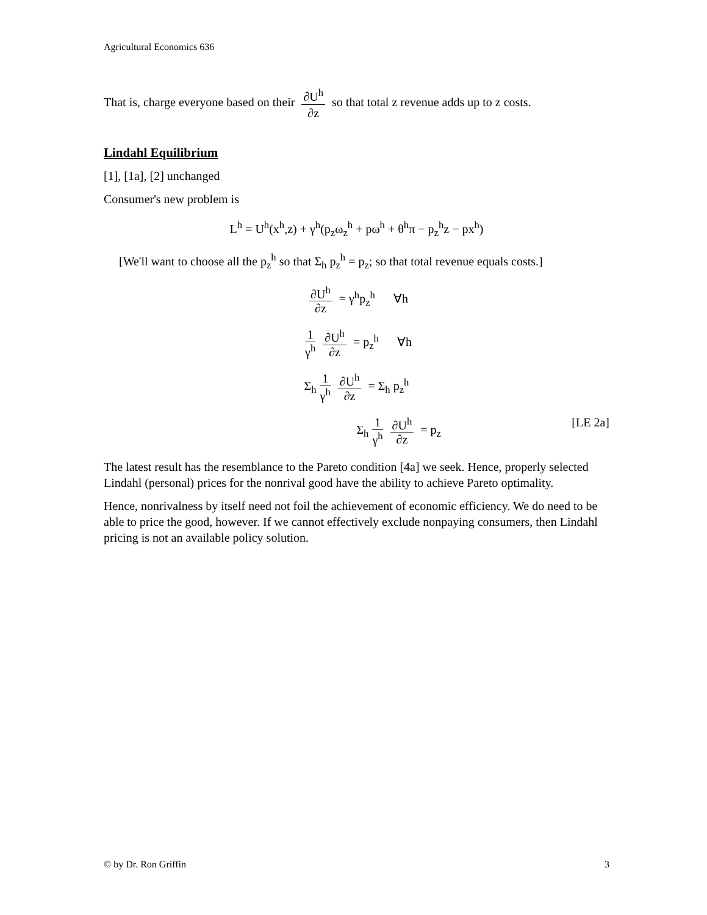Agricultural Economics 636
That is, charge everyone based on their ∂U<sup>h</sup> ∂z so that total z revenue adds up to z costs.
Lindahl Equilibrium
[1], [1a], [2] unchanged
Consumer's new problem is
L<sup>h</sup> = U<sup>h</sup>(x<sup>h</sup>,z) + γ<sup>h</sup>(p<sub>z</sub>ω<sub>z</sub><sup>h</sup> + pω<sup>h</sup> + θ<sup>h</sup>π − p<sub>z</sub><sup>h</sup>z − px<sup>h</sup>)
[We'll want to choose all the p<sub>z</sub><sup>h</sup> so that Σ<sub>h</sub> p<sub>z</sub><sup>h</sup> = p<sub>z</sub>; so that total revenue equals costs.]
∂U<sup>h</sup> ∂z = γ<sup>h</sup>p<sub>z</sub><sup>h</sup> ∀h
1 γ<sup>h</sup> ∂U<sup>h</sup> ∂z = p<sub>z</sub><sup>h</sup> ∀h
Σ<sub>h</sub> 1 γ<sup>h</sup> ∂U<sup>h</sup> ∂z = Σ<sub>h</sub> p<sub>z</sub><sup>h</sup>
Σ<sub>h</sub> 1 γ<sup>h</sup> ∂U<sup>h</sup> ∂z = p<sub>z</sub> [LE 2a]
The latest result has the resemblance to the Pareto condition [4a] we seek. Hence, properly selected Lindahl (personal) prices for the nonrival good have the ability to achieve Pareto optimality.
Hence, nonrivalness by itself need not foil the achievement of economic efficiency. We do need to be able to price the good, however. If we cannot effectively exclude nonpaying consumers, then Lindahl pricing is not an available policy solution.
© by Dr. Ron Griffin 3